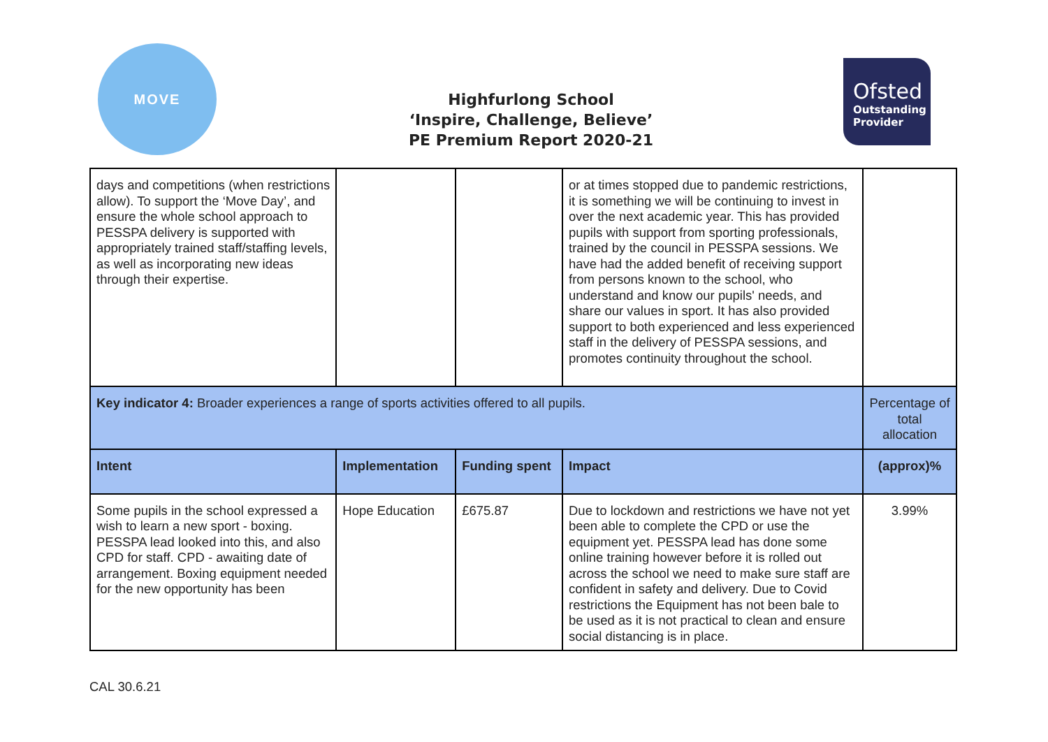MOVE
Highfurlong School
‘Inspire, Challenge, Believe’
PE Premium Report 2020-21
Ofsted
Outstanding
Provider
| days and competitions (when restrictions allow). To support the ‘Move Day’, and ensure the whole school approach to PESSPA delivery is supported with appropriately trained staff/staffing levels, as well as incorporating new ideas through their expertise. | | | or at times stopped due to pandemic restrictions, it is something we will be continuing to invest in over the next academic year. This has provided pupils with support from sporting professionals, trained by the council in PESSPA sessions. We have had the added benefit of receiving support from persons known to the school, who understand and know our pupils' needs, and share our values in sport. It has also provided support to both experienced and less experienced staff in the delivery of PESSPA sessions, and promotes continuity throughout the school. | |
| Key indicator 4: Broader experiences a range of sports activities offered to all pupils. | | | | Percentage of total allocation |
| Intent | Implementation | Funding spent | Impact | (approx)% |
| Some pupils in the school expressed a wish to learn a new sport - boxing. PESSPA lead looked into this, and also CPD for staff. CPD - awaiting date of arrangement. Boxing equipment needed for the new opportunity has been | Hope Education | £675.87 | Due to lockdown and restrictions we have not yet been able to complete the CPD or use the equipment yet. PESSPA lead has done some online training however before it is rolled out across the school we need to make sure staff are confident in safety and delivery. Due to Covid restrictions the Equipment has not been bale to be used as it is not practical to clean and ensure social distancing is in place. | 3.99% |
CAL 30.6.21